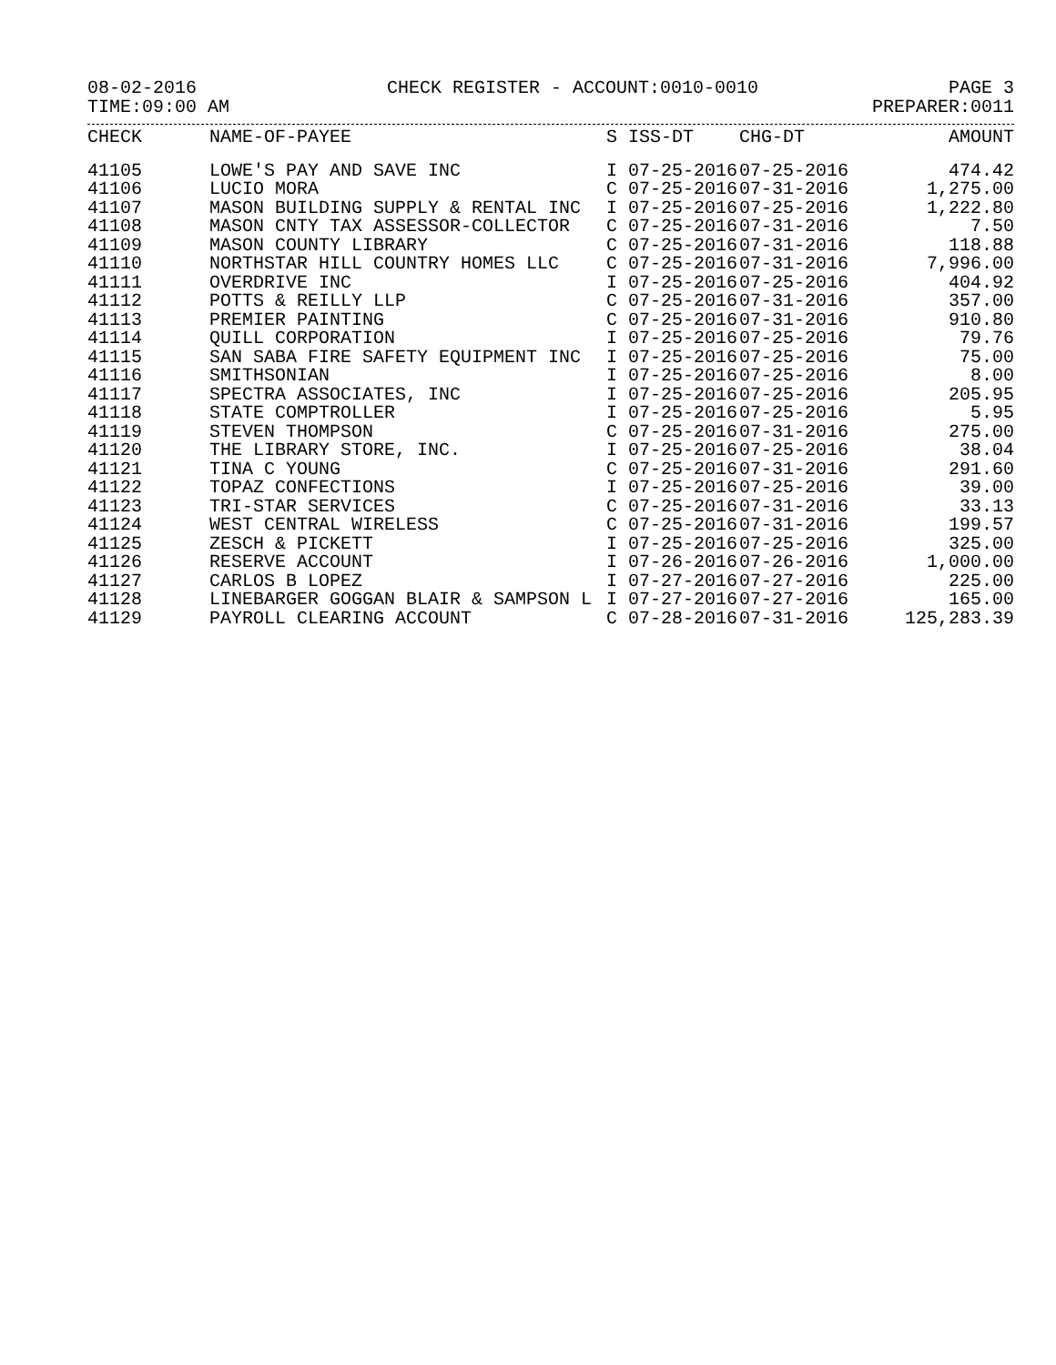08-02-2016 CHECK REGISTER - ACCOUNT:0010-0010 PAGE 3
TIME:09:00 AM PREPARER:0011
| CHECK | NAME-OF-PAYEE | S | ISS-DT | CHG-DT | AMOUNT |
| --- | --- | --- | --- | --- | --- |
| 41105 | LOWE'S PAY AND SAVE INC | I | 07-25-2016 | 07-25-2016 | 474.42 |
| 41106 | LUCIO MORA | C | 07-25-2016 | 07-31-2016 | 1,275.00 |
| 41107 | MASON BUILDING SUPPLY & RENTAL INC | I | 07-25-2016 | 07-25-2016 | 1,222.80 |
| 41108 | MASON CNTY TAX ASSESSOR-COLLECTOR | C | 07-25-2016 | 07-31-2016 | 7.50 |
| 41109 | MASON COUNTY LIBRARY | C | 07-25-2016 | 07-31-2016 | 118.88 |
| 41110 | NORTHSTAR HILL COUNTRY HOMES LLC | C | 07-25-2016 | 07-31-2016 | 7,996.00 |
| 41111 | OVERDRIVE INC | I | 07-25-2016 | 07-25-2016 | 404.92 |
| 41112 | POTTS & REILLY LLP | C | 07-25-2016 | 07-31-2016 | 357.00 |
| 41113 | PREMIER PAINTING | C | 07-25-2016 | 07-31-2016 | 910.80 |
| 41114 | QUILL CORPORATION | I | 07-25-2016 | 07-25-2016 | 79.76 |
| 41115 | SAN SABA FIRE SAFETY EQUIPMENT INC | I | 07-25-2016 | 07-25-2016 | 75.00 |
| 41116 | SMITHSONIAN | I | 07-25-2016 | 07-25-2016 | 8.00 |
| 41117 | SPECTRA ASSOCIATES, INC | I | 07-25-2016 | 07-25-2016 | 205.95 |
| 41118 | STATE COMPTROLLER | I | 07-25-2016 | 07-25-2016 | 5.95 |
| 41119 | STEVEN THOMPSON | C | 07-25-2016 | 07-31-2016 | 275.00 |
| 41120 | THE LIBRARY STORE, INC. | I | 07-25-2016 | 07-25-2016 | 38.04 |
| 41121 | TINA C YOUNG | C | 07-25-2016 | 07-31-2016 | 291.60 |
| 41122 | TOPAZ CONFECTIONS | I | 07-25-2016 | 07-25-2016 | 39.00 |
| 41123 | TRI-STAR SERVICES | C | 07-25-2016 | 07-31-2016 | 33.13 |
| 41124 | WEST CENTRAL WIRELESS | C | 07-25-2016 | 07-31-2016 | 199.57 |
| 41125 | ZESCH & PICKETT | I | 07-25-2016 | 07-25-2016 | 325.00 |
| 41126 | RESERVE ACCOUNT | I | 07-26-2016 | 07-26-2016 | 1,000.00 |
| 41127 | CARLOS B LOPEZ | I | 07-27-2016 | 07-27-2016 | 225.00 |
| 41128 | LINEBARGER GOGGAN BLAIR & SAMPSON L | I | 07-27-2016 | 07-27-2016 | 165.00 |
| 41129 | PAYROLL CLEARING ACCOUNT | C | 07-28-2016 | 07-31-2016 | 125,283.39 |